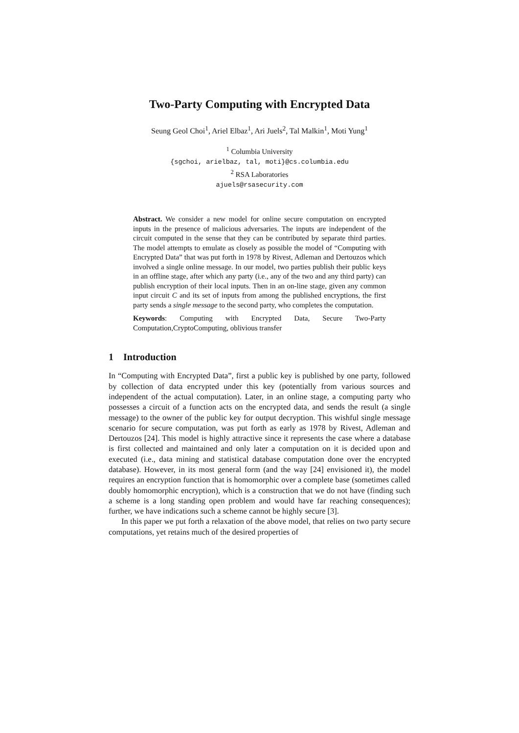Two-Party Computing with Encrypted Data
Seung Geol Choi<sup>1</sup>, Ariel Elbaz<sup>1</sup>, Ari Juels<sup>2</sup>, Tal Malkin<sup>1</sup>, Moti Yung<sup>1</sup>
<sup>1</sup> Columbia University
{sgchoi, arielbaz, tal, moti}@cs.columbia.edu
<sup>2</sup> RSA Laboratories
ajuels@rsasecurity.com
Abstract. We consider a new model for online secure computation on encrypted inputs in the presence of malicious adversaries. The inputs are independent of the circuit computed in the sense that they can be contributed by separate third parties. The model attempts to emulate as closely as possible the model of “Computing with Encrypted Data” that was put forth in 1978 by Rivest, Adleman and Dertouzos which involved a single online message. In our model, two parties publish their public keys in an offline stage, after which any party (i.e., any of the two and any third party) can publish encryption of their local inputs. Then in an on-line stage, given any common input circuit C and its set of inputs from among the published encryptions, the first party sends a single message to the second party, who completes the computation.
Keywords: Computing with Encrypted Data, Secure Two-Party Computation,CryptoComputing, oblivious transfer
1 Introduction
In “Computing with Encrypted Data”, first a public key is published by one party, followed by collection of data encrypted under this key (potentially from various sources and independent of the actual computation). Later, in an online stage, a computing party who possesses a circuit of a function acts on the encrypted data, and sends the result (a single message) to the owner of the public key for output decryption. This wishful single message scenario for secure computation, was put forth as early as 1978 by Rivest, Adleman and Dertouzos [24]. This model is highly attractive since it represents the case where a database is first collected and maintained and only later a computation on it is decided upon and executed (i.e., data mining and statistical database computation done over the encrypted database). However, in its most general form (and the way [24] envisioned it), the model requires an encryption function that is homomorphic over a complete base (sometimes called doubly homomorphic encryption), which is a construction that we do not have (finding such a scheme is a long standing open problem and would have far reaching consequences); further, we have indications such a scheme cannot be highly secure [3].
In this paper we put forth a relaxation of the above model, that relies on two party secure computations, yet retains much of the desired properties of